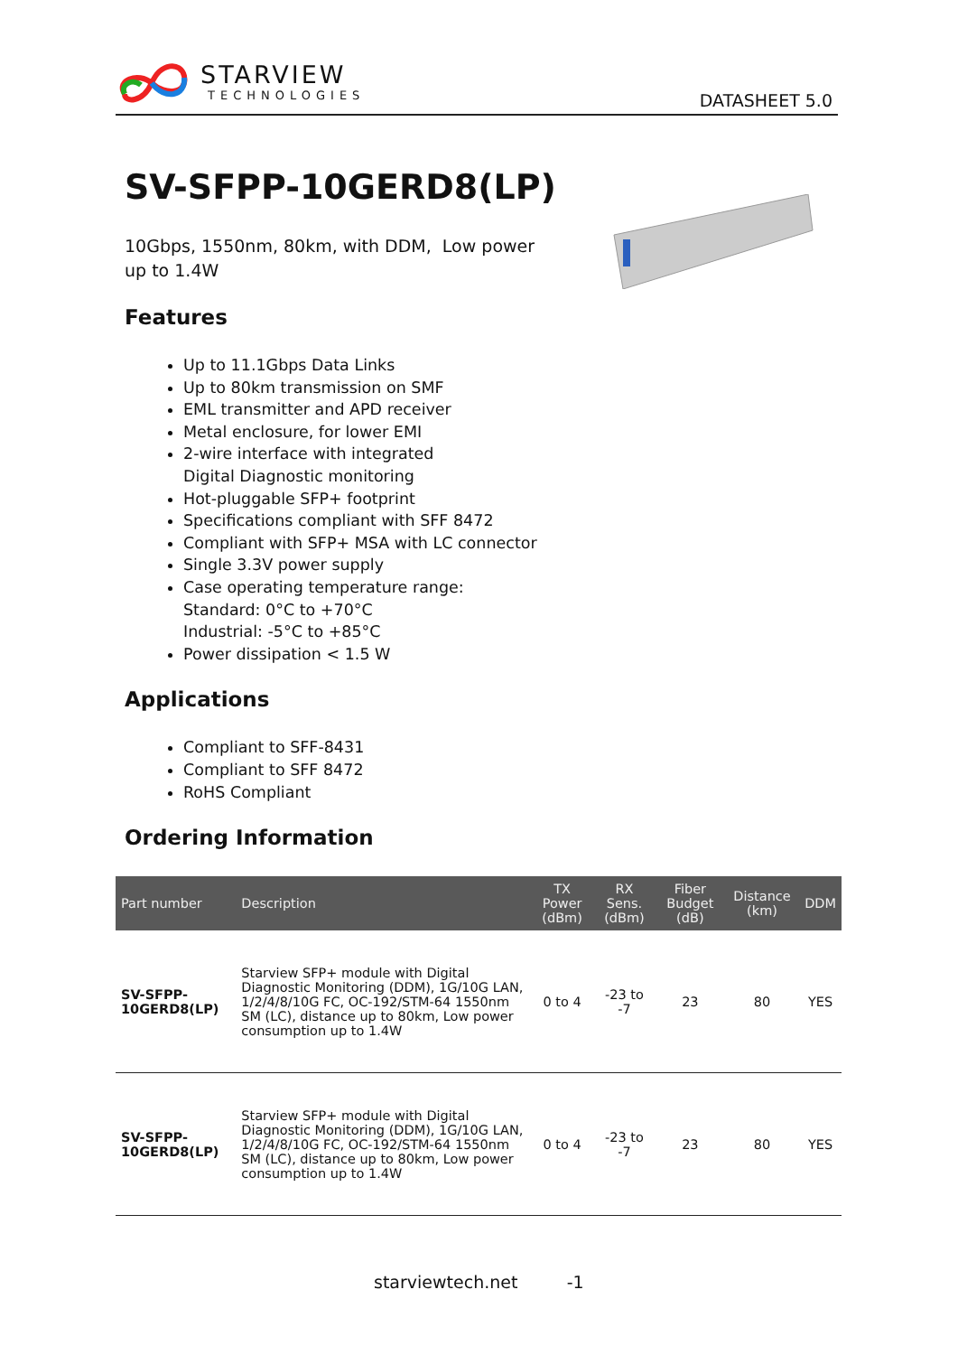STARVIEW
TECHNOLOGIES
DATASHEET 5.0
SV-SFPP-10GERD8(LP)
10Gbps, 1550nm, 80km, with DDM, Low power up to 1.4W
Features
Up to 11.1Gbps Data Links
Up to 80km transmission on SMF
EML transmitter and APD receiver
Metal enclosure, for lower EMI
2-wire interface with integrated
Digital Diagnostic monitoring
Hot-pluggable SFP+ footprint
Specifications compliant with SFF 8472
Compliant with SFP+ MSA with LC connector
Single 3.3V power supply
Case operating temperature range:
Standard: 0°C to +70°C
Industrial: -5°C to +85°C
Power dissipation < 1.5 W
Applications
Compliant to SFF-8431
Compliant to SFF 8472
RoHS Compliant
Ordering Information
| Part number | Description | TX Power (dBm) | RX Sens. (dBm) | Fiber Budget (dB) | Distance (km) | DDM |
| --- | --- | --- | --- | --- | --- | --- |
| SV-SFPP-10GERD8(LP) | Starview SFP+ module with Digital Diagnostic Monitoring (DDM), 1G/10G LAN, 1/2/4/8/10G FC, OC-192/STM-64 1550nm SM (LC), distance up to 80km, Low power consumption up to 1.4W | 0 to 4 | -23 to -7 | 23 | 80 | YES |
| SV-SFPP-10GERD8(LP) | Starview SFP+ module with Digital Diagnostic Monitoring (DDM), 1G/10G LAN, 1/2/4/8/10G FC, OC-192/STM-64 1550nm SM (LC), distance up to 80km, Low power consumption up to 1.4W | 0 to 4 | -23 to -7 | 23 | 80 | YES |
starviewtech.net -1